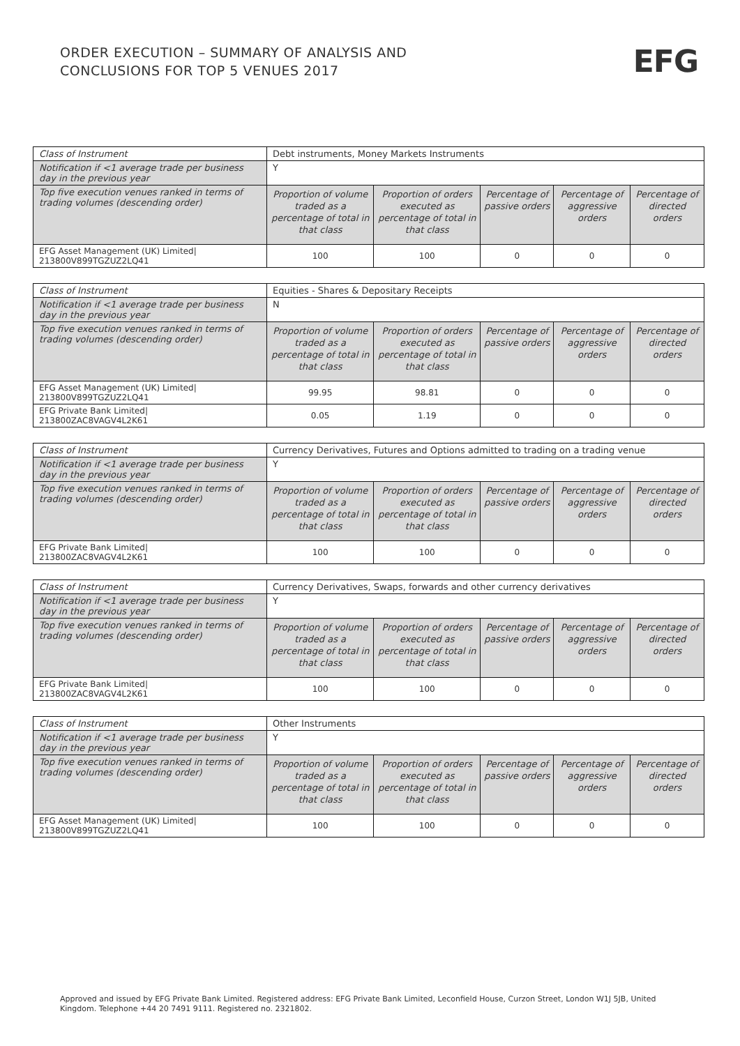ORDER EXECUTION – SUMMARY OF ANALYSIS AND
CONCLUSIONS FOR TOP 5 VENUES 2017
EFG
| Class of Instrument | Debt instruments, Money Markets Instruments | | | | |
| Notification if <1 average trade per business day in the previous year | Y | | | | |
| Top five execution venues ranked in terms of trading volumes (descending order) | Proportion of volume traded as a percentage of total in that class | Proportion of orders executed as percentage of total in that class | Percentage of passive orders | Percentage of aggressive orders | Percentage of directed orders |
| EFG Asset Management (UK) Limited/ 213800V899TGZUZ2LQ41 | 100 | 100 | 0 | 0 | 0 |
| Class of Instrument | Equities - Shares & Depositary Receipts | | | | |
| Notification if <1 average trade per business day in the previous year | N | | | | |
| Top five execution venues ranked in terms of trading volumes (descending order) | Proportion of volume traded as a percentage of total in that class | Proportion of orders executed as percentage of total in that class | Percentage of passive orders | Percentage of aggressive orders | Percentage of directed orders |
| EFG Asset Management (UK) Limited/ 213800V899TGZUZ2LQ41 | 99.95 | 98.81 | 0 | 0 | 0 |
| EFG Private Bank Limited/ 213800ZAC8VAGV4L2K61 | 0.05 | 1.19 | 0 | 0 | 0 |
| Class of Instrument | Currency Derivatives, Futures and Options admitted to trading on a trading venue | | | | |
| Notification if <1 average trade per business day in the previous year | Y | | | | |
| Top five execution venues ranked in terms of trading volumes (descending order) | Proportion of volume traded as a percentage of total in that class | Proportion of orders executed as percentage of total in that class | Percentage of passive orders | Percentage of aggressive orders | Percentage of directed orders |
| EFG Private Bank Limited/ 213800ZAC8VAGV4L2K61 | 100 | 100 | 0 | 0 | 0 |
| Class of Instrument | Currency Derivatives, Swaps, forwards and other currency derivatives | | | | |
| Notification if <1 average trade per business day in the previous year | Y | | | | |
| Top five execution venues ranked in terms of trading volumes (descending order) | Proportion of volume traded as a percentage of total in that class | Proportion of orders executed as percentage of total in that class | Percentage of passive orders | Percentage of aggressive orders | Percentage of directed orders |
| EFG Private Bank Limited/ 213800ZAC8VAGV4L2K61 | 100 | 100 | 0 | 0 | 0 |
| Class of Instrument | Other Instruments | | | | |
| Notification if <1 average trade per business day in the previous year | Y | | | | |
| Top five execution venues ranked in terms of trading volumes (descending order) | Proportion of volume traded as a percentage of total in that class | Proportion of orders executed as percentage of total in that class | Percentage of passive orders | Percentage of aggressive orders | Percentage of directed orders |
| EFG Asset Management (UK) Limited/ 213800V899TGZUZ2LQ41 | 100 | 100 | 0 | 0 | 0 |
Approved and issued by EFG Private Bank Limited. Registered address: EFG Private Bank Limited, Leconfield House, Curzon Street, London W1J 5JB, United Kingdom. Telephone +44 20 7491 9111. Registered no. 2321802.